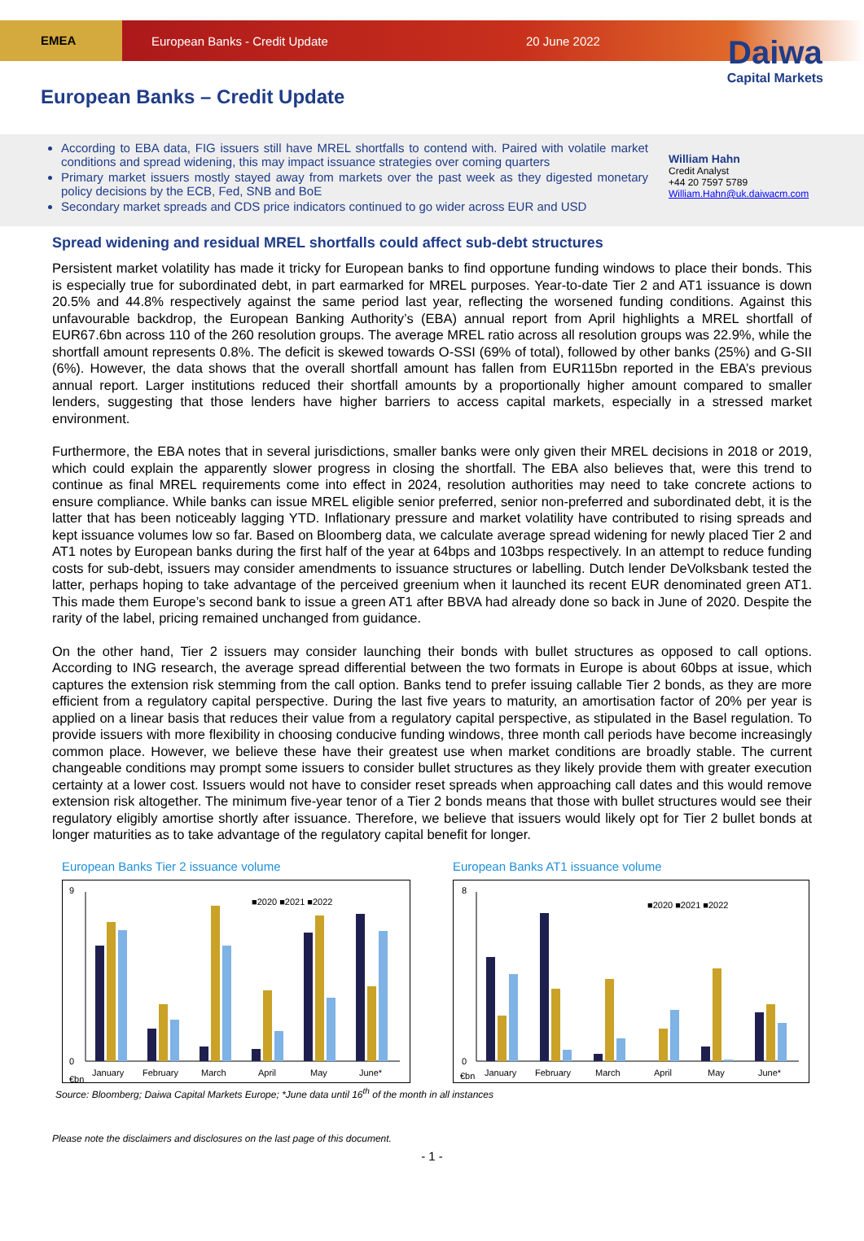EMEA
European Banks - Credit Update 20 June 2022
Daiwa
Capital Markets
European Banks – Credit Update
According to EBA data, FIG issuers still have MREL shortfalls to contend with. Paired with volatile market conditions and spread widening, this may impact issuance strategies over coming quarters
Primary market issuers mostly stayed away from markets over the past week as they digested monetary policy decisions by the ECB, Fed, SNB and BoE
Secondary market spreads and CDS price indicators continued to go wider across EUR and USD
William Hahn
Credit Analyst
+44 20 7597 5789
William.Hahn@uk.daiwacm.com
Spread widening and residual MREL shortfalls could affect sub-debt structures
Persistent market volatility has made it tricky for European banks to find opportune funding windows to place their bonds. This is especially true for subordinated debt, in part earmarked for MREL purposes. Year-to-date Tier 2 and AT1 issuance is down 20.5% and 44.8% respectively against the same period last year, reflecting the worsened funding conditions. Against this unfavourable backdrop, the European Banking Authority’s (EBA) annual report from April highlights a MREL shortfall of EUR67.6bn across 110 of the 260 resolution groups. The average MREL ratio across all resolution groups was 22.9%, while the shortfall amount represents 0.8%. The deficit is skewed towards O-SSI (69% of total), followed by other banks (25%) and G-SII (6%). However, the data shows that the overall shortfall amount has fallen from EUR115bn reported in the EBA’s previous annual report. Larger institutions reduced their shortfall amounts by a proportionally higher amount compared to smaller lenders, suggesting that those lenders have higher barriers to access capital markets, especially in a stressed market environment.
Furthermore, the EBA notes that in several jurisdictions, smaller banks were only given their MREL decisions in 2018 or 2019, which could explain the apparently slower progress in closing the shortfall. The EBA also believes that, were this trend to continue as final MREL requirements come into effect in 2024, resolution authorities may need to take concrete actions to ensure compliance. While banks can issue MREL eligible senior preferred, senior non-preferred and subordinated debt, it is the latter that has been noticeably lagging YTD. Inflationary pressure and market volatility have contributed to rising spreads and kept issuance volumes low so far. Based on Bloomberg data, we calculate average spread widening for newly placed Tier 2 and AT1 notes by European banks during the first half of the year at 64bps and 103bps respectively. In an attempt to reduce funding costs for sub-debt, issuers may consider amendments to issuance structures or labelling. Dutch lender DeVolksbank tested the latter, perhaps hoping to take advantage of the perceived greenium when it launched its recent EUR denominated green AT1. This made them Europe’s second bank to issue a green AT1 after BBVA had already done so back in June of 2020. Despite the rarity of the label, pricing remained unchanged from guidance.
On the other hand, Tier 2 issuers may consider launching their bonds with bullet structures as opposed to call options. According to ING research, the average spread differential between the two formats in Europe is about 60bps at issue, which captures the extension risk stemming from the call option. Banks tend to prefer issuing callable Tier 2 bonds, as they are more efficient from a regulatory capital perspective. During the last five years to maturity, an amortisation factor of 20% per year is applied on a linear basis that reduces their value from a regulatory capital perspective, as stipulated in the Basel regulation. To provide issuers with more flexibility in choosing conducive funding windows, three month call periods have become increasingly common place. However, we believe these have their greatest use when market conditions are broadly stable. The current changeable conditions may prompt some issuers to consider bullet structures as they likely provide them with greater execution certainty at a lower cost. Issuers would not have to consider reset spreads when approaching call dates and this would remove extension risk altogether. The minimum five-year tenor of a Tier 2 bonds means that those with bullet structures would see their regulatory eligibly amortise shortly after issuance. Therefore, we believe that issuers would likely opt for Tier 2 bullet bonds at longer maturities as to take advantage of the regulatory capital benefit for longer.
European Banks Tier 2 issuance volume
9
0
€bn
■2020 ■2021 ■2022
January
February
March
April
May
June*
European Banks AT1 issuance volume
8
0
€bn
■2020 ■2021 ■2022
January
February
March
April
May
June*
Source: Bloomberg; Daiwa Capital Markets Europe; *June data until 16<sup>th</sup> of the month in all instances
Please note the disclaimers and disclosures on the last page of this document.
- 1 -